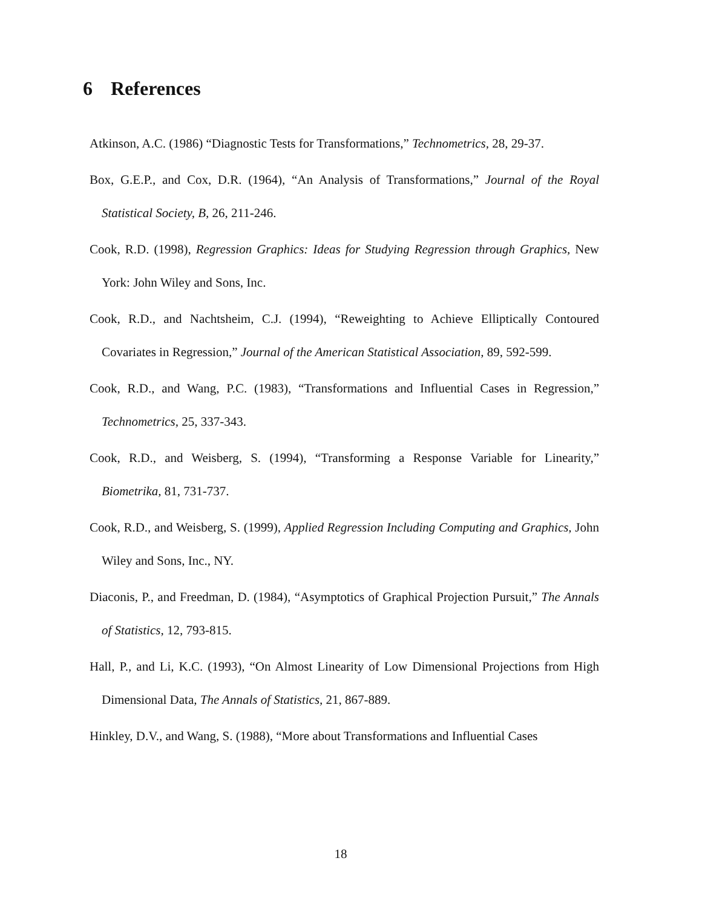6 References
Atkinson, A.C. (1986) “Diagnostic Tests for Transformations,” Technometrics, 28, 29-37.
Box, G.E.P., and Cox, D.R. (1964), “An Analysis of Transformations,” Journal of the Royal Statistical Society, B, 26, 211-246.
Cook, R.D. (1998), Regression Graphics: Ideas for Studying Regression through Graphics, New York: John Wiley and Sons, Inc.
Cook, R.D., and Nachtsheim, C.J. (1994), “Reweighting to Achieve Elliptically Contoured Covariates in Regression,” Journal of the American Statistical Association, 89, 592-599.
Cook, R.D., and Wang, P.C. (1983), “Transformations and Influential Cases in Regression,” Technometrics, 25, 337-343.
Cook, R.D., and Weisberg, S. (1994), “Transforming a Response Variable for Linearity,” Biometrika, 81, 731-737.
Cook, R.D., and Weisberg, S. (1999), Applied Regression Including Computing and Graphics, John Wiley and Sons, Inc., NY.
Diaconis, P., and Freedman, D. (1984), “Asymptotics of Graphical Projection Pursuit,” The Annals of Statistics, 12, 793-815.
Hall, P., and Li, K.C. (1993), “On Almost Linearity of Low Dimensional Projections from High Dimensional Data, The Annals of Statistics, 21, 867-889.
Hinkley, D.V., and Wang, S. (1988), “More about Transformations and Influential Cases
18